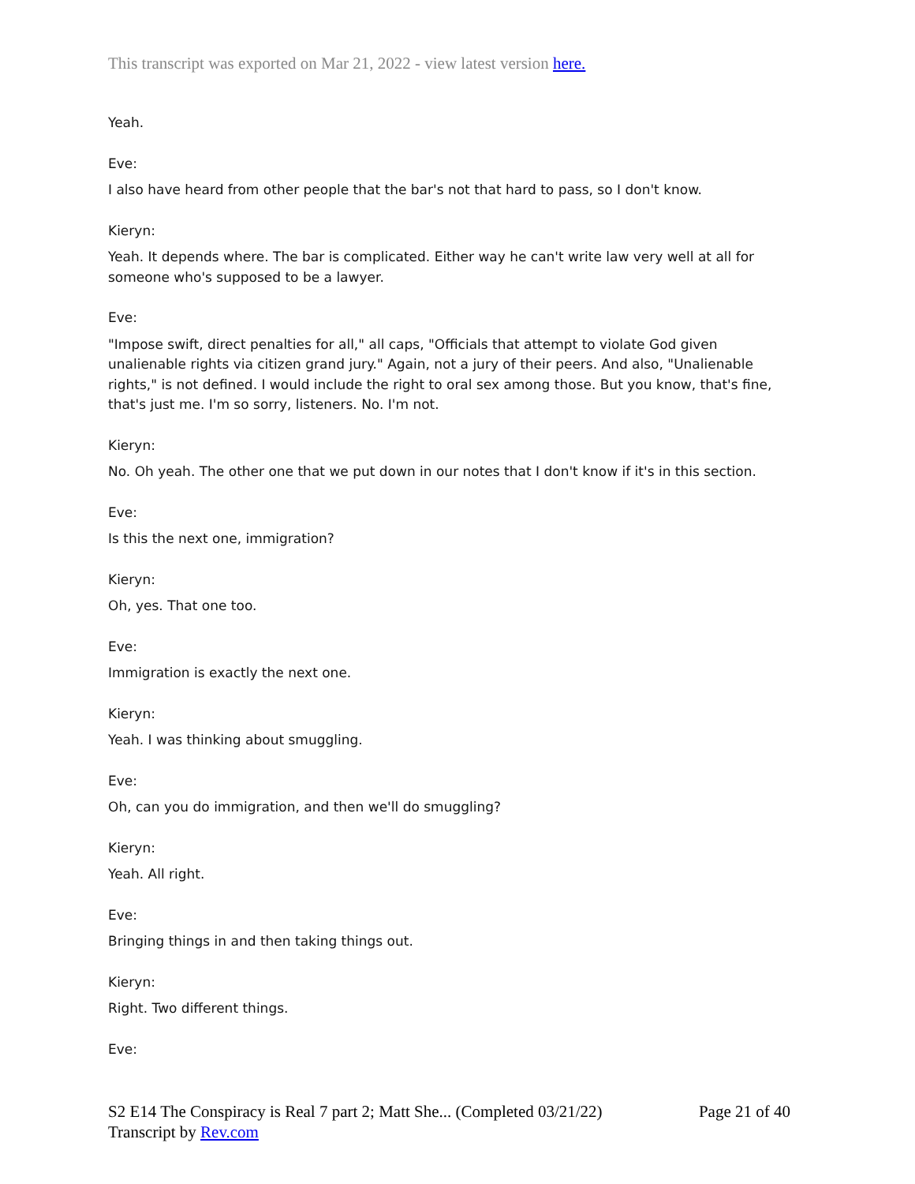This transcript was exported on Mar 21, 2022 - view latest version here.
Yeah.
Eve:
I also have heard from other people that the bar's not that hard to pass, so I don't know.
Kieryn:
Yeah. It depends where. The bar is complicated. Either way he can't write law very well at all for someone who's supposed to be a lawyer.
Eve:
"Impose swift, direct penalties for all," all caps, "Officials that attempt to violate God given unalienable rights via citizen grand jury." Again, not a jury of their peers. And also, "Unalienable rights," is not defined. I would include the right to oral sex among those. But you know, that's fine, that's just me. I'm so sorry, listeners. No. I'm not.
Kieryn:
No. Oh yeah. The other one that we put down in our notes that I don't know if it's in this section.
Eve:
Is this the next one, immigration?
Kieryn:
Oh, yes. That one too.
Eve:
Immigration is exactly the next one.
Kieryn:
Yeah. I was thinking about smuggling.
Eve:
Oh, can you do immigration, and then we'll do smuggling?
Kieryn:
Yeah. All right.
Eve:
Bringing things in and then taking things out.
Kieryn:
Right. Two different things.
Eve:
S2 E14 The Conspiracy is Real 7 part 2; Matt She... (Completed 03/21/22) Page 21 of 40
Transcript by Rev.com